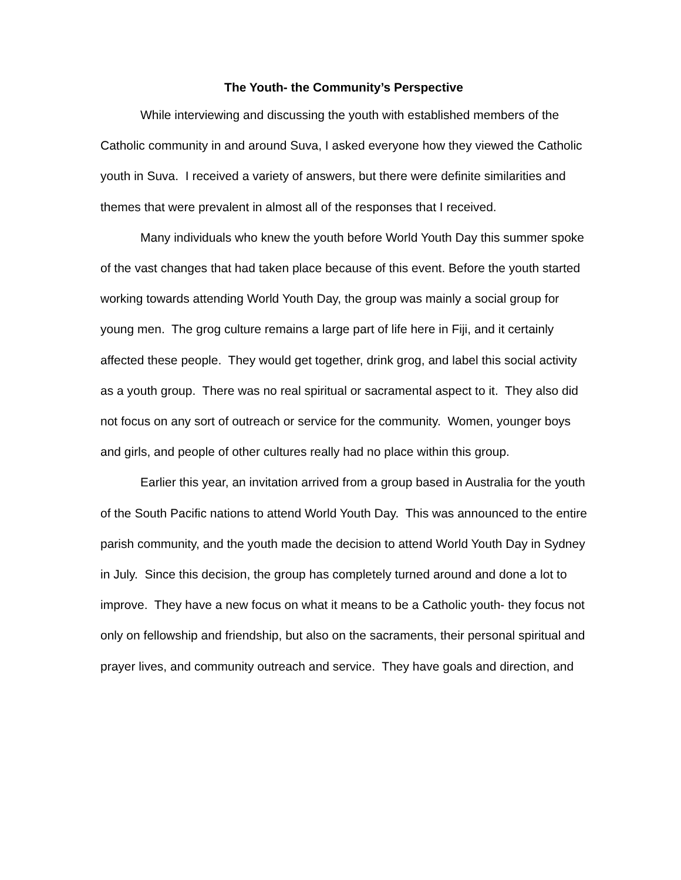The Youth- the Community’s Perspective
While interviewing and discussing the youth with established members of the Catholic community in and around Suva, I asked everyone how they viewed the Catholic youth in Suva. I received a variety of answers, but there were definite similarities and themes that were prevalent in almost all of the responses that I received.
Many individuals who knew the youth before World Youth Day this summer spoke of the vast changes that had taken place because of this event. Before the youth started working towards attending World Youth Day, the group was mainly a social group for young men. The grog culture remains a large part of life here in Fiji, and it certainly affected these people. They would get together, drink grog, and label this social activity as a youth group. There was no real spiritual or sacramental aspect to it. They also did not focus on any sort of outreach or service for the community. Women, younger boys and girls, and people of other cultures really had no place within this group.
Earlier this year, an invitation arrived from a group based in Australia for the youth of the South Pacific nations to attend World Youth Day. This was announced to the entire parish community, and the youth made the decision to attend World Youth Day in Sydney in July. Since this decision, the group has completely turned around and done a lot to improve. They have a new focus on what it means to be a Catholic youth- they focus not only on fellowship and friendship, but also on the sacraments, their personal spiritual and prayer lives, and community outreach and service. They have goals and direction, and